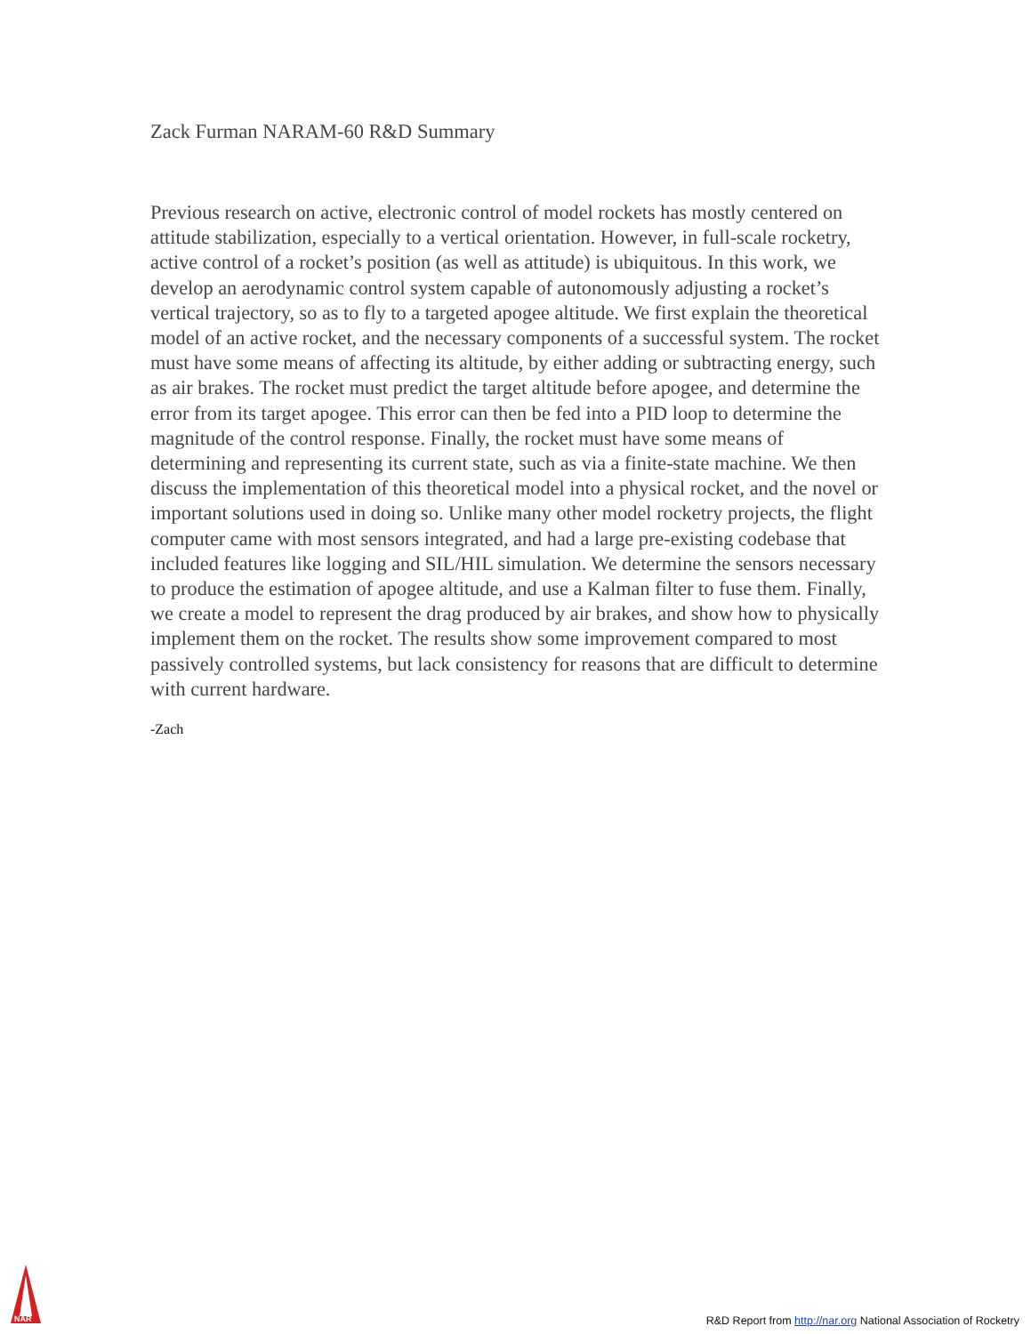Zack Furman NARAM-60 R&D Summary
Previous research on active, electronic control of model rockets has mostly centered on attitude stabilization, especially to a vertical orientation. However, in full-scale rocketry, active control of a rocket’s position (as well as attitude) is ubiquitous. In this work, we develop an aerodynamic control system capable of autonomously adjusting a rocket’s vertical trajectory, so as to fly to a targeted apogee altitude. We first explain the theoretical model of an active rocket, and the necessary components of a successful system. The rocket must have some means of affecting its altitude, by either adding or subtracting energy, such as air brakes. The rocket must predict the target altitude before apogee, and determine the error from its target apogee. This error can then be fed into a PID loop to determine the magnitude of the control response. Finally, the rocket must have some means of determining and representing its current state, such as via a finite-state machine. We then discuss the implementation of this theoretical model into a physical rocket, and the novel or important solutions used in doing so. Unlike many other model rocketry projects, the flight computer came with most sensors integrated, and had a large pre-existing codebase that included features like logging and SIL/HIL simulation. We determine the sensors necessary to produce the estimation of apogee altitude, and use a Kalman filter to fuse them. Finally, we create a model to represent the drag produced by air brakes, and show how to physically implement them on the rocket. The results show some improvement compared to most passively controlled systems, but lack consistency for reasons that are difficult to determine with current hardware.
-Zach
NAR
R&D Report from http://nar.org National Association of Rocketry